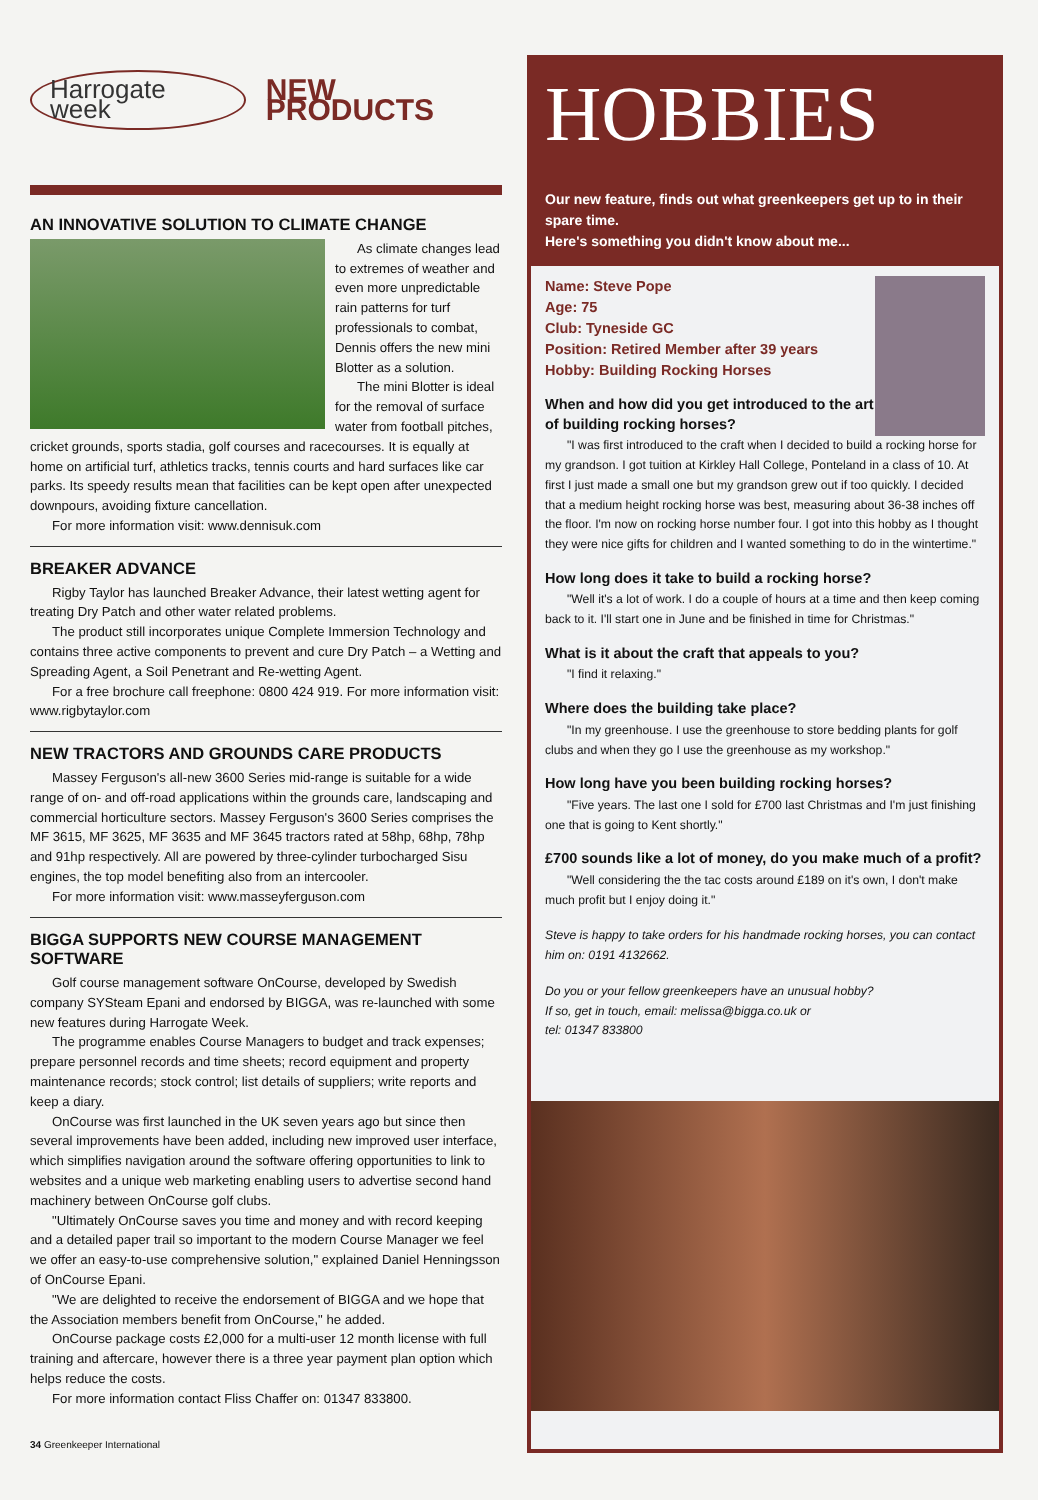Harrogate week NEW PRODUCTS
AN INNOVATIVE SOLUTION TO CLIMATE CHANGE
As climate changes lead to extremes of weather and even more unpredictable rain patterns for turf professionals to combat, Dennis offers the new mini Blotter as a solution.
The mini Blotter is ideal for the removal of surface water from football pitches, cricket grounds, sports stadia, golf courses and racecourses. It is equally at home on artificial turf, athletics tracks, tennis courts and hard surfaces like car parks. Its speedy results mean that facilities can be kept open after unexpected downpours, avoiding fixture cancellation.
For more information visit: www.dennisuk.com
BREAKER ADVANCE
Rigby Taylor has launched Breaker Advance, their latest wetting agent for treating Dry Patch and other water related problems.
The product still incorporates unique Complete Immersion Technology and contains three active components to prevent and cure Dry Patch – a Wetting and Spreading Agent, a Soil Penetrant and Re-wetting Agent.
For a free brochure call freephone: 0800 424 919. For more information visit: www.rigbytaylor.com
NEW TRACTORS AND GROUNDS CARE PRODUCTS
Massey Ferguson's all-new 3600 Series mid-range is suitable for a wide range of on- and off-road applications within the grounds care, landscaping and commercial horticulture sectors. Massey Ferguson's 3600 Series comprises the MF 3615, MF 3625, MF 3635 and MF 3645 tractors rated at 58hp, 68hp, 78hp and 91hp respectively. All are powered by three-cylinder turbocharged Sisu engines, the top model benefiting also from an intercooler.
For more information visit: www.masseyferguson.com
BIGGA SUPPORTS NEW COURSE MANAGEMENT SOFTWARE
Golf course management software OnCourse, developed by Swedish company SYSteam Epani and endorsed by BIGGA, was re-launched with some new features during Harrogate Week.
The programme enables Course Managers to budget and track expenses; prepare personnel records and time sheets; record equipment and property maintenance records; stock control; list details of suppliers; write reports and keep a diary.
OnCourse was first launched in the UK seven years ago but since then several improvements have been added, including new improved user interface, which simplifies navigation around the software offering opportunities to link to websites and a unique web marketing enabling users to advertise second hand machinery between OnCourse golf clubs.
"Ultimately OnCourse saves you time and money and with record keeping and a detailed paper trail so important to the modern Course Manager we feel we offer an easy-to-use comprehensive solution," explained Daniel Henningsson of OnCourse Epani.
"We are delighted to receive the endorsement of BIGGA and we hope that the Association members benefit from OnCourse," he added.
OnCourse package costs £2,000 for a multi-user 12 month license with full training and aftercare, however there is a three year payment plan option which helps reduce the costs.
For more information contact Fliss Chaffer on: 01347 833800.
HOBBIES
Our new feature, finds out what greenkeepers get up to in their spare time.
Here's something you didn't know about me...
Name: Steve Pope
Age: 75
Club: Tyneside GC
Position: Retired Member after 39 years
Hobby: Building Rocking Horses
When and how did you get introduced to the art of building rocking horses?
"I was first introduced to the craft when I decided to build a rocking horse for my grandson. I got tuition at Kirkley Hall College, Ponteland in a class of 10. At first I just made a small one but my grandson grew out if too quickly. I decided that a medium height rocking horse was best, measuring about 36-38 inches off the floor. I'm now on rocking horse number four. I got into this hobby as I thought they were nice gifts for children and I wanted something to do in the wintertime."
How long does it take to build a rocking horse?
"Well it's a lot of work. I do a couple of hours at a time and then keep coming back to it. I'll start one in June and be finished in time for Christmas."
What is it about the craft that appeals to you?
"I find it relaxing."
Where does the building take place?
"In my greenhouse. I use the greenhouse to store bedding plants for golf clubs and when they go I use the greenhouse as my workshop."
How long have you been building rocking horses?
"Five years. The last one I sold for £700 last Christmas and I'm just finishing one that is going to Kent shortly."
£700 sounds like a lot of money, do you make much of a profit?
"Well considering the the tac costs around £189 on it's own, I don't make much profit but I enjoy doing it."
Steve is happy to take orders for his handmade rocking horses, you can contact him on: 0191 4132662.
Do you or your fellow greenkeepers have an unusual hobby?
If so, get in touch, email: melissa@bigga.co.uk or
tel: 01347 833800
34 Greenkeeper International